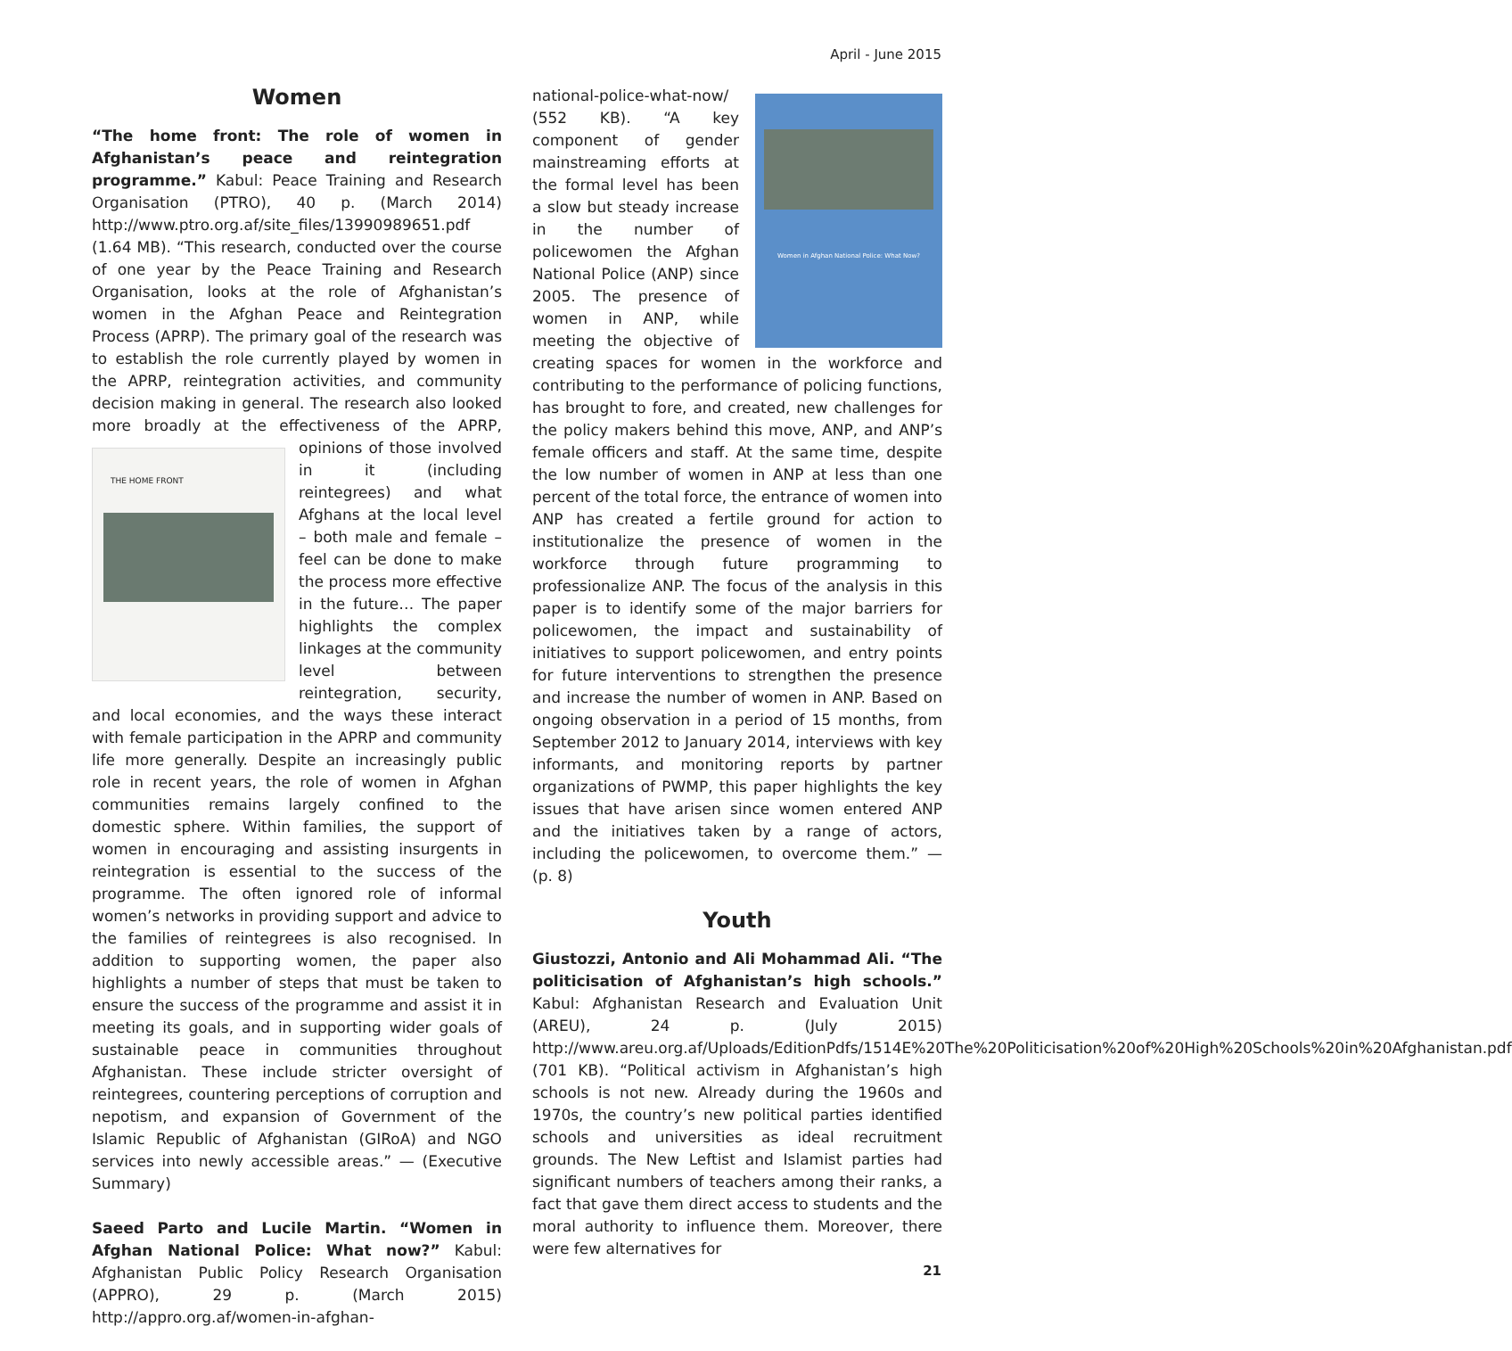April - June 2015
Women
“The home front: The role of women in Afghanistan’s peace and reintegration programme.” Kabul: Peace Training and Research Organisation (PTRO), 40 p. (March 2014) http://www.ptro.org.af/site_files/13990989651.pdf (1.64 MB). “This research, conducted over the course of one year by the Peace Training and Research Organisation, looks at the role of Afghanistan’s women in the Afghan Peace and Reintegration Process (APRP). The primary goal of the research was to establish the role currently played by women in the APRP, reintegration activities, and community decision making in general. The research also looked more broadly at the effectiveness of the APRP, opinions of those involved THE HOME FRONT in it (including reintegrees) and what Afghans at the local level – both male and female – feel can be done to make the process more effective in the future… The paper highlights the complex linkages at the community level between reintegration, security, and local economies, and the ways these interact with female participation in the APRP and community life more generally. Despite an increasingly public role in recent years, the role of women in Afghan communities remains largely confined to the domestic sphere. Within families, the support of women in encouraging and assisting insurgents in reintegration is essential to the success of the programme. The often ignored role of informal women’s networks in providing support and advice to the families of reintegrees is also recognised. In addition to supporting women, the paper also highlights a number of steps that must be taken to ensure the success of the programme and assist it in meeting its goals, and in supporting wider goals of sustainable peace in communities throughout Afghanistan. These include stricter oversight of reintegrees, countering perceptions of corruption and nepotism, and expansion of Government of the Islamic Republic of Afghanistan (GIRoA) and NGO services into newly accessible areas.” — (Executive Summary)
Saeed Parto and Lucile Martin. “Women in Afghan National Police: What now?” Kabul: Afghanistan Public Policy Research Organisation (APPRO), 29 p. (March 2015) http://appro.org.af/women-in-afghan-
Women in Afghan National Police: What Now? national-police-what-now/ (552 KB). “A key component of gender mainstreaming efforts at the formal level has been a slow but steady increase in the number of policewomen the Afghan National Police (ANP) since 2005. The presence of women in ANP, while meeting the objective of creating spaces for women in the workforce and contributing to the performance of policing functions, has brought to fore, and created, new challenges for the policy makers behind this move, ANP, and ANP’s female officers and staff. At the same time, despite the low number of women in ANP at less than one percent of the total force, the entrance of women into ANP has created a fertile ground for action to institutionalize the presence of women in the workforce through future programming to professionalize ANP. The focus of the analysis in this paper is to identify some of the major barriers for policewomen, the impact and sustainability of initiatives to support policewomen, and entry points for future interventions to strengthen the presence and increase the number of women in ANP. Based on ongoing observation in a period of 15 months, from September 2012 to January 2014, interviews with key informants, and monitoring reports by partner organizations of PWMP, this paper highlights the key issues that have arisen since women entered ANP and the initiatives taken by a range of actors, including the policewomen, to overcome them.” — (p. 8)
Youth
Giustozzi, Antonio and Ali Mohammad Ali. “The politicisation of Afghanistan’s high schools.” Kabul: Afghanistan Research and Evaluation Unit (AREU), 24 p. (July 2015) http://www.areu.org.af/Uploads/EditionPdfs/1514E%20The%20Politicisation%20of%20High%20Schools%20in%20Afghanistan.pdf (701 KB). “Political activism in Afghanistan’s high schools is not new. Already during the 1960s and 1970s, the country’s new political parties identified schools and universities as ideal recruitment grounds. The New Leftist and Islamist parties had significant numbers of teachers among their ranks, a fact that gave them direct access to students and the moral authority to influence them. Moreover, there were few alternatives for
21